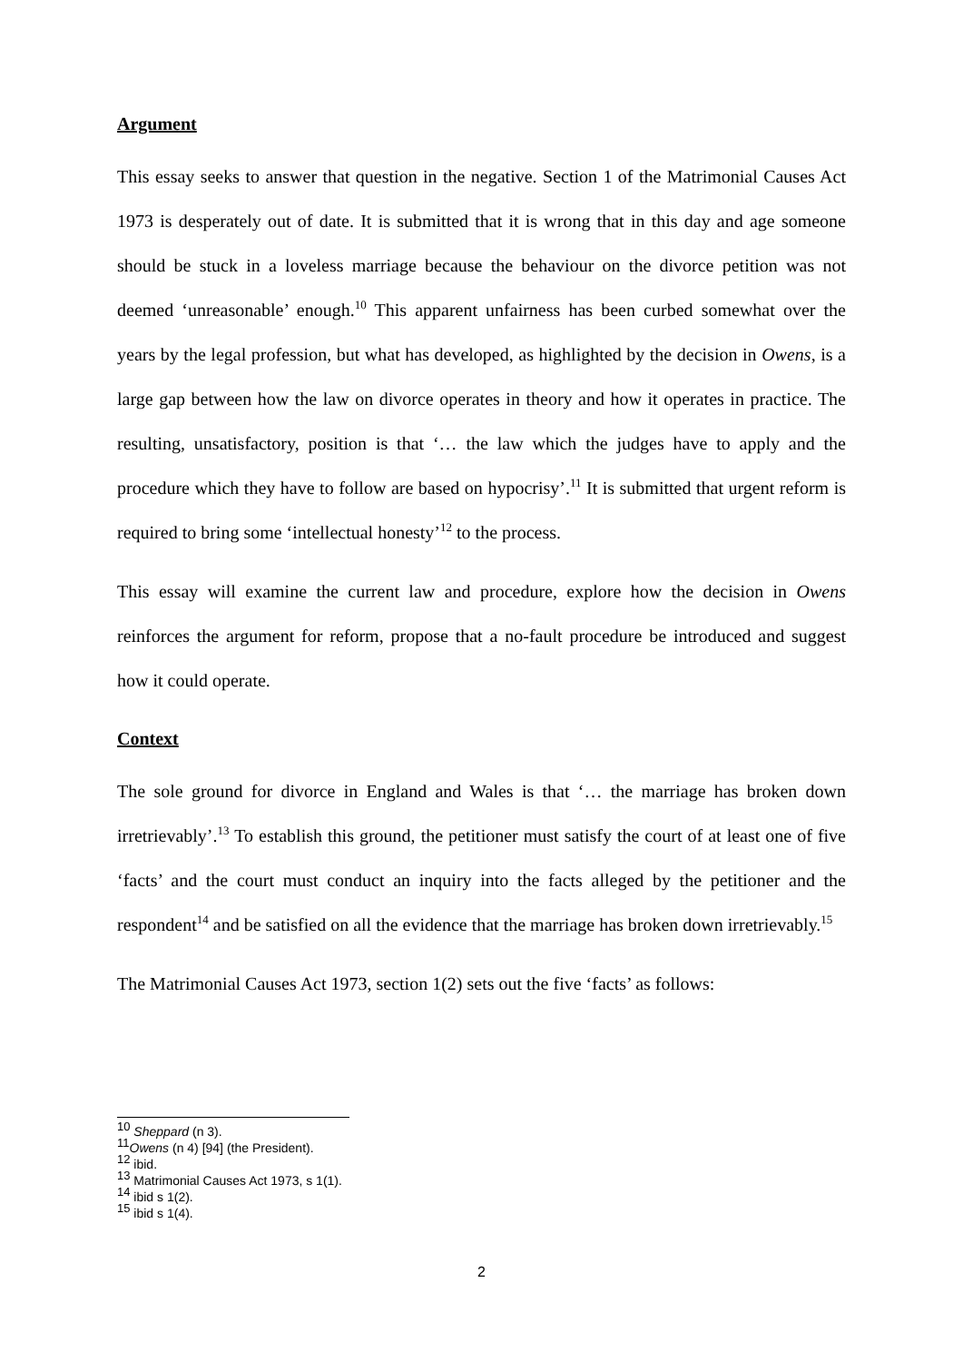Argument
This essay seeks to answer that question in the negative. Section 1 of the Matrimonial Causes Act 1973 is desperately out of date. It is submitted that it is wrong that in this day and age someone should be stuck in a loveless marriage because the behaviour on the divorce petition was not deemed ‘unreasonable’ enough.<sup>10</sup> This apparent unfairness has been curbed somewhat over the years by the legal profession, but what has developed, as highlighted by the decision in Owens, is a large gap between how the law on divorce operates in theory and how it operates in practice. The resulting, unsatisfactory, position is that ‘… the law which the judges have to apply and the procedure which they have to follow are based on hypocrisy’.<sup>11</sup> It is submitted that urgent reform is required to bring some ‘intellectual honesty’<sup>12</sup> to the process.
This essay will examine the current law and procedure, explore how the decision in Owens reinforces the argument for reform, propose that a no-fault procedure be introduced and suggest how it could operate.
Context
The sole ground for divorce in England and Wales is that ‘… the marriage has broken down irretrievably’.<sup>13</sup> To establish this ground, the petitioner must satisfy the court of at least one of five ‘facts’ and the court must conduct an inquiry into the facts alleged by the petitioner and the respondent<sup>14</sup> and be satisfied on all the evidence that the marriage has broken down irretrievably.<sup>15</sup>
The Matrimonial Causes Act 1973, section 1(2) sets out the five ‘facts’ as follows:
<sup>10</sup> Sheppard (n 3).
<sup>11</sup> Owens (n 4) [94] (the President).
<sup>12</sup> ibid.
<sup>13</sup> Matrimonial Causes Act 1973, s 1(1).
<sup>14</sup> ibid s 1(2).
<sup>15</sup> ibid s 1(4).
2